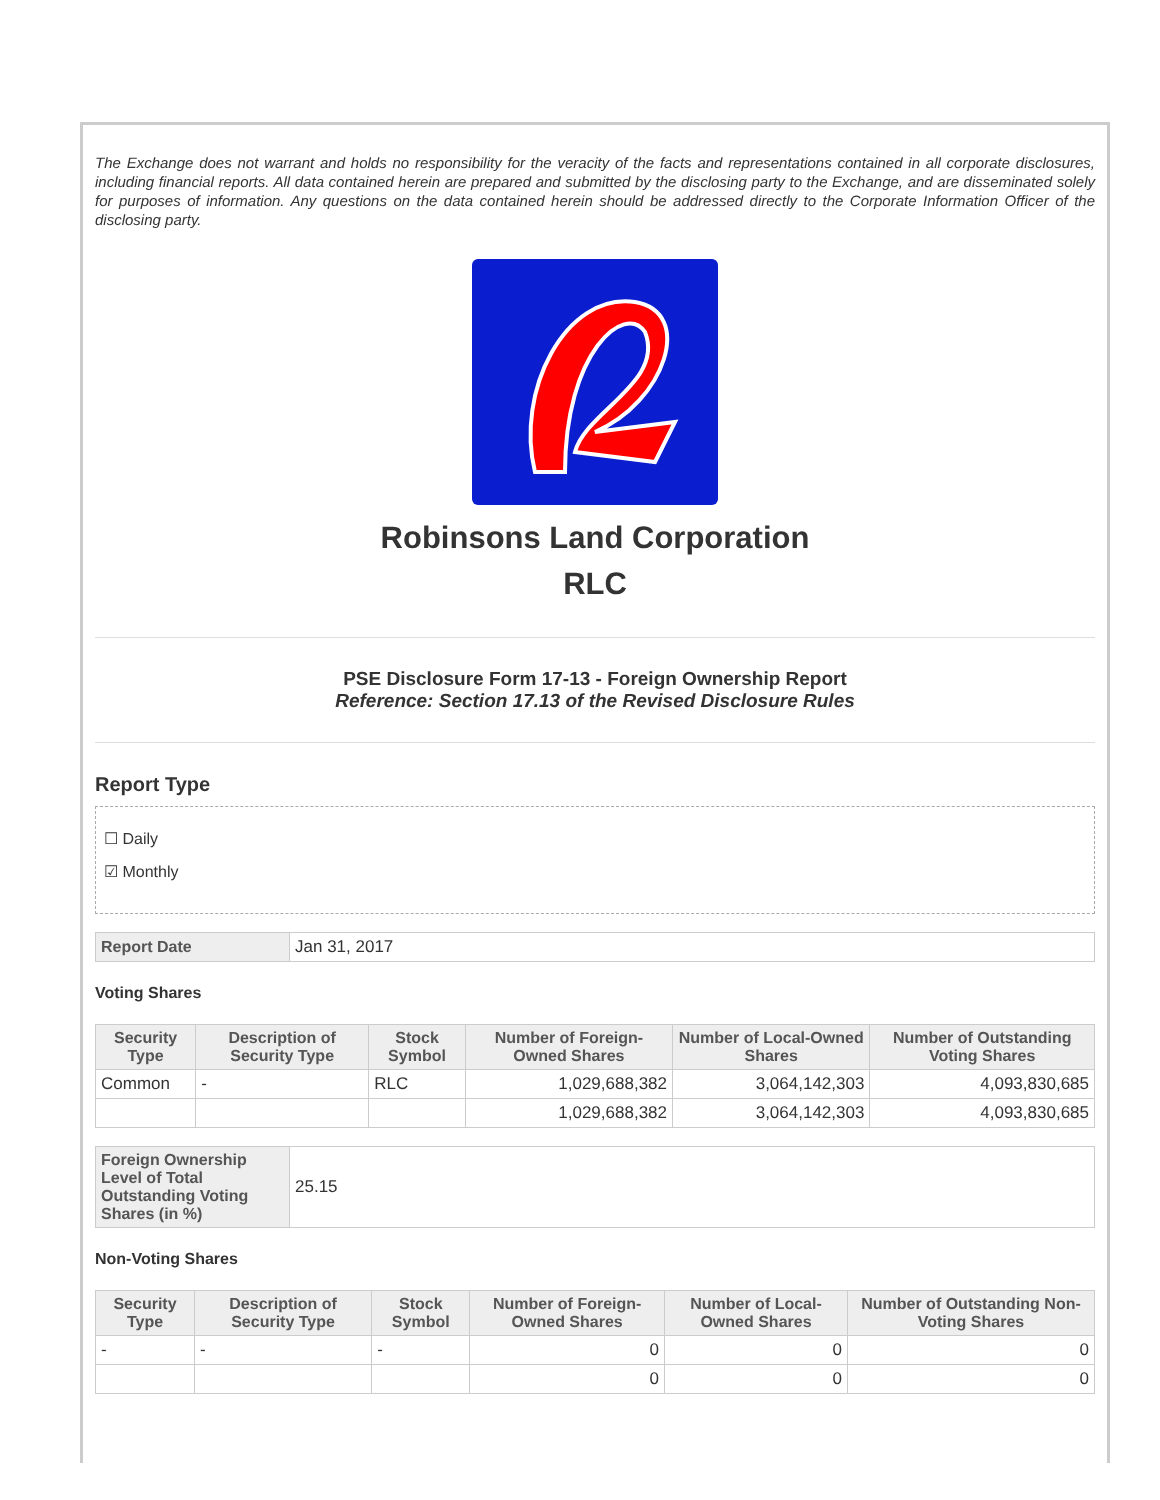The Exchange does not warrant and holds no responsibility for the veracity of the facts and representations contained in all corporate disclosures, including financial reports. All data contained herein are prepared and submitted by the disclosing party to the Exchange, and are disseminated solely for purposes of information. Any questions on the data contained herein should be addressed directly to the Corporate Information Officer of the disclosing party.
Robinsons Land Corporation
RLC
PSE Disclosure Form 17-13 - Foreign Ownership Report
Reference: Section 17.13 of the Revised Disclosure Rules
Report Type
☐ Daily
☑ Monthly
| Report Date | Jan 31, 2017 |
Voting Shares
| Security Type | Description of Security Type | Stock Symbol | Number of Foreign-Owned Shares | Number of Local-Owned Shares | Number of Outstanding Voting Shares |
| --- | --- | --- | --- | --- | --- |
| Common | - | RLC | 1,029,688,382 | 3,064,142,303 | 4,093,830,685 |
| | | | 1,029,688,382 | 3,064,142,303 | 4,093,830,685 |
| Foreign Ownership Level of Total Outstanding Voting Shares (in %) | 25.15 |
Non-Voting Shares
| Security Type | Description of Security Type | Stock Symbol | Number of Foreign-Owned Shares | Number of Local-Owned Shares | Number of Outstanding Non-Voting Shares |
| --- | --- | --- | --- | --- | --- |
| - | - | - | 0 | 0 | 0 |
| | | | 0 | 0 | 0 |